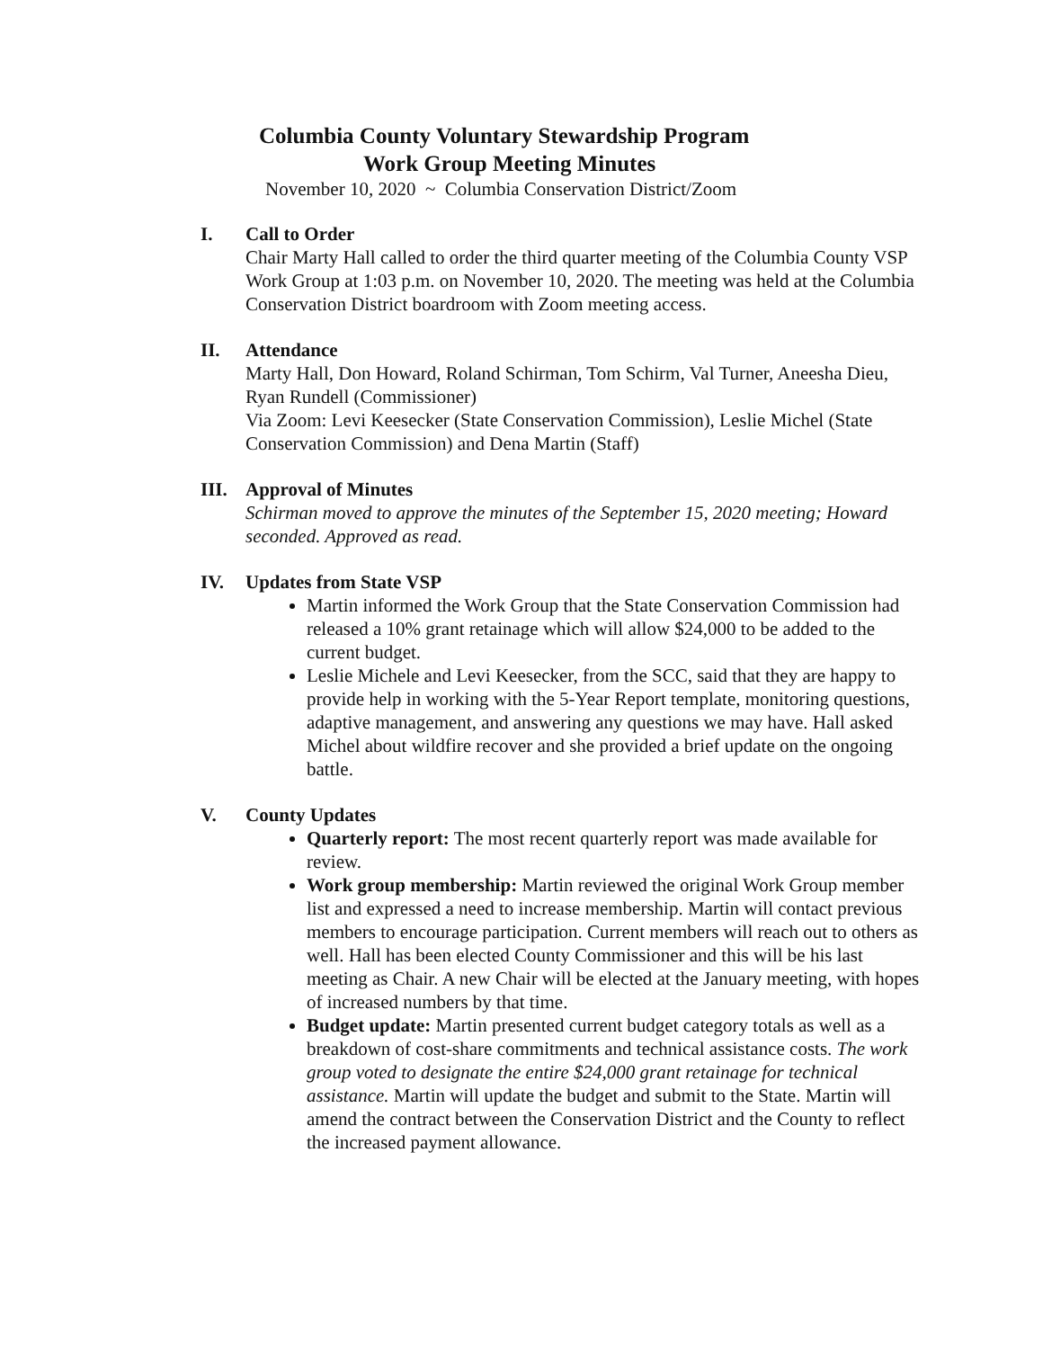Columbia County Voluntary Stewardship Program
Work Group Meeting Minutes
November 10, 2020 ~ Columbia Conservation District/Zoom
I. Call to Order
Chair Marty Hall called to order the third quarter meeting of the Columbia County VSP Work Group at 1:03 p.m. on November 10, 2020. The meeting was held at the Columbia Conservation District boardroom with Zoom meeting access.
II. Attendance
Marty Hall, Don Howard, Roland Schirman, Tom Schirm, Val Turner, Aneesha Dieu, Ryan Rundell (Commissioner)
Via Zoom: Levi Keesecker (State Conservation Commission), Leslie Michel (State Conservation Commission) and Dena Martin (Staff)
III. Approval of Minutes
Schirman moved to approve the minutes of the September 15, 2020 meeting; Howard seconded. Approved as read.
IV. Updates from State VSP
Martin informed the Work Group that the State Conservation Commission had released a 10% grant retainage which will allow $24,000 to be added to the current budget.
Leslie Michele and Levi Keesecker, from the SCC, said that they are happy to provide help in working with the 5-Year Report template, monitoring questions, adaptive management, and answering any questions we may have. Hall asked Michel about wildfire recover and she provided a brief update on the ongoing battle.
V. County Updates
Quarterly report: The most recent quarterly report was made available for review.
Work group membership: Martin reviewed the original Work Group member list and expressed a need to increase membership. Martin will contact previous members to encourage participation. Current members will reach out to others as well. Hall has been elected County Commissioner and this will be his last meeting as Chair. A new Chair will be elected at the January meeting, with hopes of increased numbers by that time.
Budget update: Martin presented current budget category totals as well as a breakdown of cost-share commitments and technical assistance costs. The work group voted to designate the entire $24,000 grant retainage for technical assistance. Martin will update the budget and submit to the State. Martin will amend the contract between the Conservation District and the County to reflect the increased payment allowance.